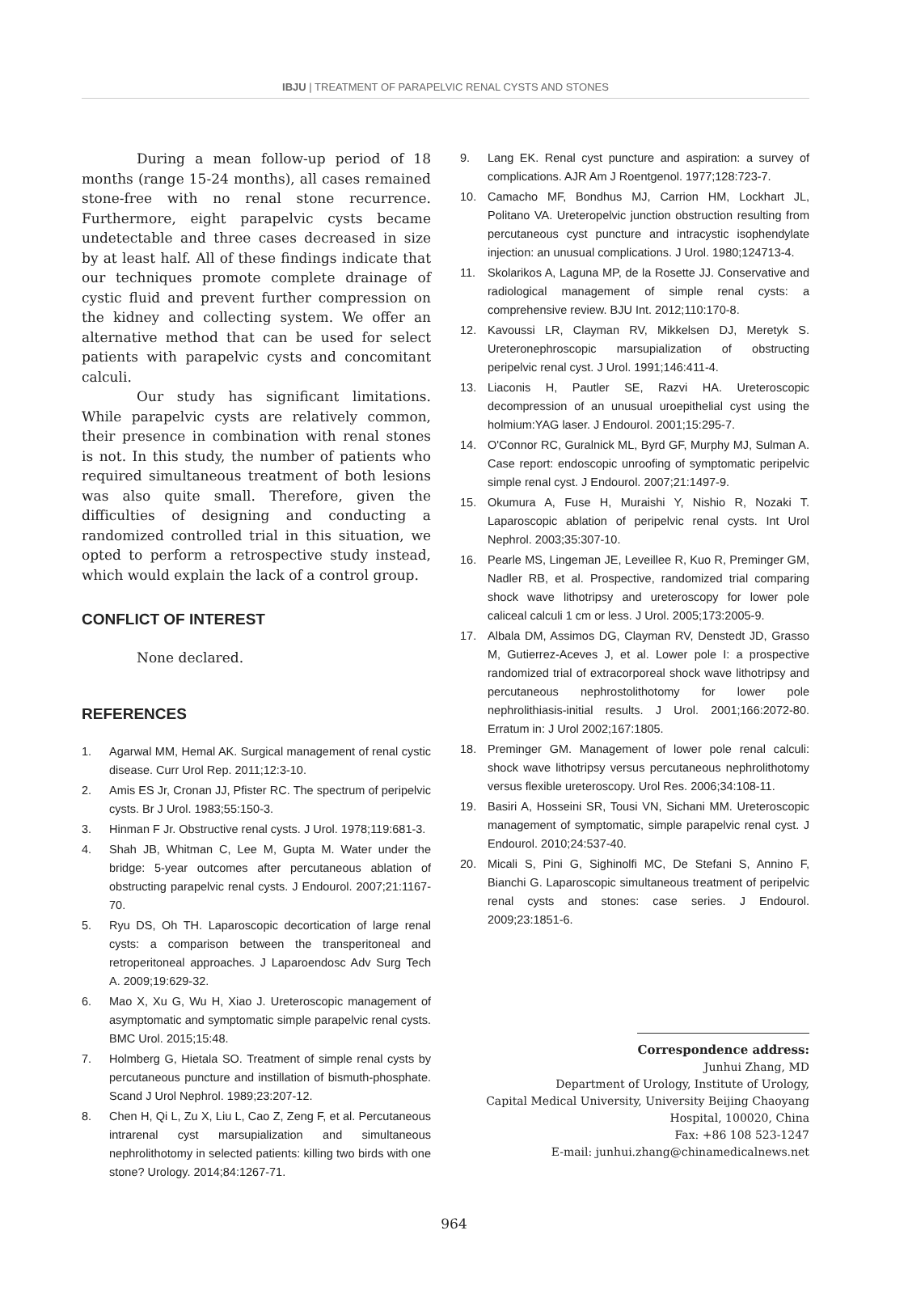IBJU | TREATMENT OF PARAPELVIC RENAL CYSTS AND STONES
During a mean follow-up period of 18 months (range 15-24 months), all cases remained stone-free with no renal stone recurrence. Furthermore, eight parapelvic cysts became undetectable and three cases decreased in size by at least half. All of these findings indicate that our techniques promote complete drainage of cystic fluid and prevent further compression on the kidney and collecting system. We offer an alternative method that can be used for select patients with parapelvic cysts and concomitant calculi.
Our study has significant limitations. While parapelvic cysts are relatively common, their presence in combination with renal stones is not. In this study, the number of patients who required simultaneous treatment of both lesions was also quite small. Therefore, given the difficulties of designing and conducting a randomized controlled trial in this situation, we opted to perform a retrospective study instead, which would explain the lack of a control group.
CONFLICT OF INTEREST
None declared.
REFERENCES
1. Agarwal MM, Hemal AK. Surgical management of renal cystic disease. Curr Urol Rep. 2011;12:3-10.
2. Amis ES Jr, Cronan JJ, Pfister RC. The spectrum of peripelvic cysts. Br J Urol. 1983;55:150-3.
3. Hinman F Jr. Obstructive renal cysts. J Urol. 1978;119:681-3.
4. Shah JB, Whitman C, Lee M, Gupta M. Water under the bridge: 5-year outcomes after percutaneous ablation of obstructing parapelvic renal cysts. J Endourol. 2007;21:1167-70.
5. Ryu DS, Oh TH. Laparoscopic decortication of large renal cysts: a comparison between the transperitoneal and retroperitoneal approaches. J Laparoendosc Adv Surg Tech A. 2009;19:629-32.
6. Mao X, Xu G, Wu H, Xiao J. Ureteroscopic management of asymptomatic and symptomatic simple parapelvic renal cysts. BMC Urol. 2015;15:48.
7. Holmberg G, Hietala SO. Treatment of simple renal cysts by percutaneous puncture and instillation of bismuth-phosphate. Scand J Urol Nephrol. 1989;23:207-12.
8. Chen H, Qi L, Zu X, Liu L, Cao Z, Zeng F, et al. Percutaneous intrarenal cyst marsupialization and simultaneous nephrolithotomy in selected patients: killing two birds with one stone? Urology. 2014;84:1267-71.
9. Lang EK. Renal cyst puncture and aspiration: a survey of complications. AJR Am J Roentgenol. 1977;128:723-7.
10. Camacho MF, Bondhus MJ, Carrion HM, Lockhart JL, Politano VA. Ureteropelvic junction obstruction resulting from percutaneous cyst puncture and intracystic isophendylate injection: an unusual complications. J Urol. 1980;124713-4.
11. Skolarikos A, Laguna MP, de la Rosette JJ. Conservative and radiological management of simple renal cysts: a comprehensive review. BJU Int. 2012;110:170-8.
12. Kavoussi LR, Clayman RV, Mikkelsen DJ, Meretyk S. Ureteronephroscopic marsupialization of obstructing peripelvic renal cyst. J Urol. 1991;146:411-4.
13. Liaconis H, Pautler SE, Razvi HA. Ureteroscopic decompression of an unusual uroepithelial cyst using the holmium:YAG laser. J Endourol. 2001;15:295-7.
14. O'Connor RC, Guralnick ML, Byrd GF, Murphy MJ, Sulman A. Case report: endoscopic unroofing of symptomatic peripelvic simple renal cyst. J Endourol. 2007;21:1497-9.
15. Okumura A, Fuse H, Muraishi Y, Nishio R, Nozaki T. Laparoscopic ablation of peripelvic renal cysts. Int Urol Nephrol. 2003;35:307-10.
16. Pearle MS, Lingeman JE, Leveillee R, Kuo R, Preminger GM, Nadler RB, et al. Prospective, randomized trial comparing shock wave lithotripsy and ureteroscopy for lower pole caliceal calculi 1 cm or less. J Urol. 2005;173:2005-9.
17. Albala DM, Assimos DG, Clayman RV, Denstedt JD, Grasso M, Gutierrez-Aceves J, et al. Lower pole I: a prospective randomized trial of extracorporeal shock wave lithotripsy and percutaneous nephrostolithotomy for lower pole nephrolithiasis-initial results. J Urol. 2001;166:2072-80. Erratum in: J Urol 2002;167:1805.
18. Preminger GM. Management of lower pole renal calculi: shock wave lithotripsy versus percutaneous nephrolithotomy versus flexible ureteroscopy. Urol Res. 2006;34:108-11.
19. Basiri A, Hosseini SR, Tousi VN, Sichani MM. Ureteroscopic management of symptomatic, simple parapelvic renal cyst. J Endourol. 2010;24:537-40.
20. Micali S, Pini G, Sighinolfi MC, De Stefani S, Annino F, Bianchi G. Laparoscopic simultaneous treatment of peripelvic renal cysts and stones: case series. J Endourol. 2009;23:1851-6.
Correspondence address:
Junhui Zhang, MD
Department of Urology, Institute of Urology,
Capital Medical University, University Beijing Chaoyang
Hospital, 100020, China
Fax: +86 108 523-1247
E-mail: junhui.zhang@chinamedicalnews.net
964